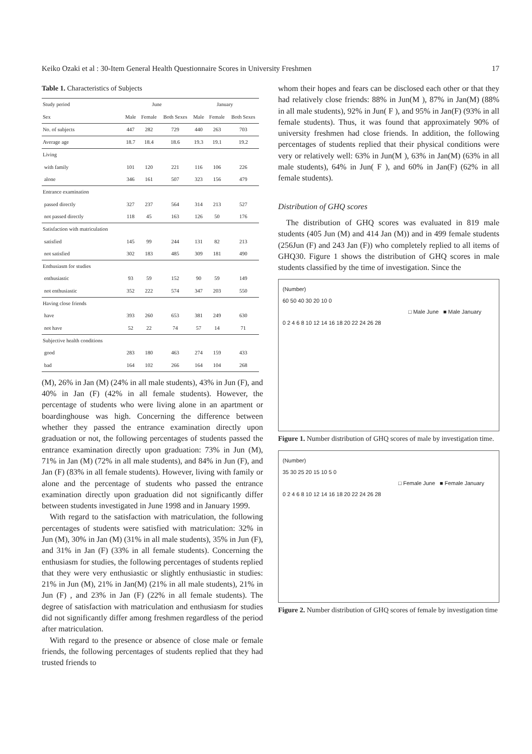Keiko Ozaki et al : 30-Item General Health Questionnaire Scores in University Freshmen 17
Table 1. Characteristics of Subjects
| Study period | June | | | January | | |
| --- | --- | --- | --- | --- | --- | --- |
| Sex | Male | Female | Both Sexes | Male | Female | Both Sexes |
| No. of subjects | 447 | 282 | 729 | 440 | 263 | 703 |
| Average age | 18.7 | 18.4 | 18.6 | 19.3 | 19.1 | 19.2 |
| Living | | | | | | |
| with family | 101 | 120 | 221 | 116 | 106 | 226 |
| alone | 346 | 161 | 507 | 323 | 156 | 479 |
| Entrance examination | | | | | | |
| passed directly | 327 | 237 | 564 | 314 | 213 | 527 |
| not passed directly | 118 | 45 | 163 | 126 | 50 | 176 |
| Satisfaction with matriculation | | | | | | |
| satisfied | 145 | 99 | 244 | 131 | 82 | 213 |
| not satisfied | 302 | 183 | 485 | 309 | 181 | 490 |
| Enthusiasm for studies | | | | | | |
| enthusiastic | 93 | 59 | 152 | 90 | 59 | 149 |
| not enthusiastic | 352 | 222 | 574 | 347 | 203 | 550 |
| Having close friends | | | | | | |
| have | 393 | 260 | 653 | 381 | 249 | 630 |
| not have | 52 | 22 | 74 | 57 | 14 | 71 |
| Subjective health conditions | | | | | | |
| good | 283 | 180 | 463 | 274 | 159 | 433 |
| bad | 164 | 102 | 266 | 164 | 104 | 268 |
(M), 26% in Jan (M) (24% in all male students), 43% in Jun (F), and 40% in Jan (F) (42% in all female students). However, the percentage of students who were living alone in an apartment or boardinghouse was high. Concerning the difference between whether they passed the entrance examination directly upon graduation or not, the following percentages of students passed the entrance examination directly upon graduation: 73% in Jun (M), 71% in Jan (M) (72% in all male students), and 84% in Jun (F), and Jan (F) (83% in all female students). However, living with family or alone and the percentage of students who passed the entrance examination directly upon graduation did not significantly differ between students investigated in June 1998 and in January 1999.
With regard to the satisfaction with matriculation, the following percentages of students were satisfied with matriculation: 32% in Jun (M), 30% in Jan (M) (31% in all male students), 35% in Jun (F), and 31% in Jan (F) (33% in all female students). Concerning the enthusiasm for studies, the following percentages of students replied that they were very enthusiastic or slightly enthusiastic in studies: 21% in Jun (M), 21% in Jan(M) (21% in all male students), 21% in Jun (F) , and 23% in Jan (F) (22% in all female students). The degree of satisfaction with matriculation and enthusiasm for studies did not significantly differ among freshmen regardless of the period after matriculation.
With regard to the presence or absence of close male or female friends, the following percentages of students replied that they had trusted friends to
whom their hopes and fears can be disclosed each other or that they had relatively close friends: 88% in Jun(M ), 87% in Jan(M) (88% in all male students), 92% in Jun( F ), and 95% in Jan(F) (93% in all female students). Thus, it was found that approximately 90% of university freshmen had close friends. In addition, the following percentages of students replied that their physical conditions were very or relatively well: 63% in Jun(M ), 63% in Jan(M) (63% in all male students), 64% in Jun( F ), and 60% in Jan(F) (62% in all female students).
Distribution of GHQ scores
The distribution of GHQ scores was evaluated in 819 male students (405 Jun (M) and 414 Jan (M)) and in 499 female students (256Jun (F) and 243 Jan (F)) who completely replied to all items of GHQ30. Figure 1 shows the distribution of GHQ scores in male students classified by the time of investigation. Since the
(Number)
60 50 40 30 20 10 0
□ Male June ■ Male January
0 2 4 6 8 10 12 14 16 18 20 22 24 26 28
Figure 1. Number distribution of GHQ scores of male by investigation time.
(Number)
35 30 25 20 15 10 5 0
□ Female June ■ Female January
0 2 4 6 8 10 12 14 16 18 20 22 24 26 28
Figure 2. Number distribution of GHQ scores of female by investigation time